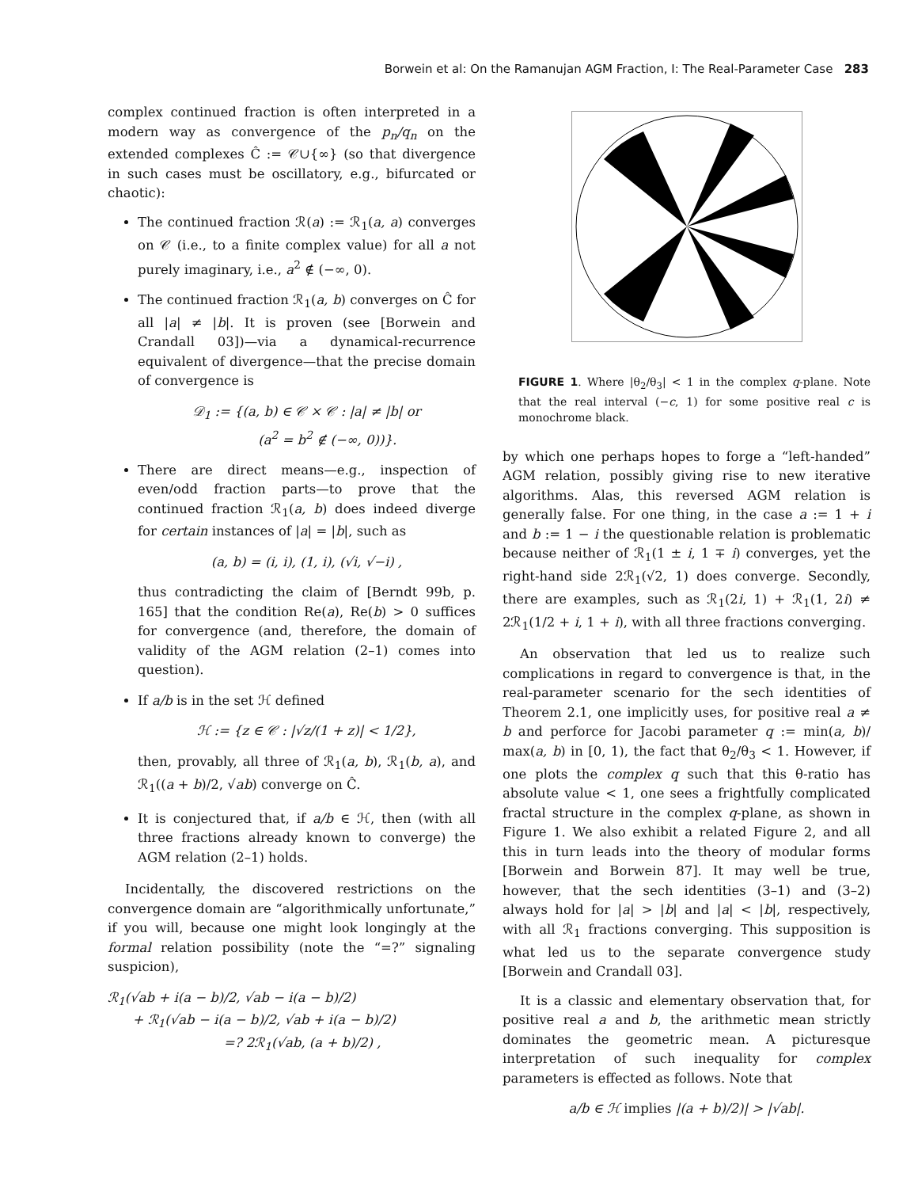Borwein et al: On the Ramanujan AGM Fraction, I: The Real-Parameter Case 283
complex continued fraction is often interpreted in a modern way as convergence of the p<sub>n</sub>/q<sub>n</sub> on the extended complexes Ĉ := 𝒞∪{∞} (so that divergence in such cases must be oscillatory, e.g., bifurcated or chaotic):
The continued fraction ℛ(a) := ℛ<sub>1</sub>(a, a) converges on 𝒞 (i.e., to a finite complex value) for all a not purely imaginary, i.e., a<sup>2</sup> ∉ (−∞, 0).
The continued fraction ℛ<sub>1</sub>(a, b) converges on Ĉ for all |a| ≠ |b|. It is proven (see [Borwein and Crandall 03])—via a dynamical-recurrence equivalent of divergence—that the precise domain of convergence is
𝒟<sub>1</sub> := {(a, b) ∈ 𝒞 × 𝒞 : |a| ≠ |b| or
(a<sup>2</sup> = b<sup>2</sup> ∉ (−∞, 0))}.
There are direct means—e.g., inspection of even/odd fraction parts—to prove that the continued fraction ℛ<sub>1</sub>(a, b) does indeed diverge for certain instances of |a| = |b|, such as
(a, b) = (i, i), (1, i), (√i, √−i) ,
thus contradicting the claim of [Berndt 99b, p. 165] that the condition Re(a), Re(b) > 0 suffices for convergence (and, therefore, the domain of validity of the AGM relation (2–1) comes into question).
If a/b is in the set ℋ defined
ℋ := {z ∈ 𝒞 : |√z/(1 + z)| < 1/2},
then, provably, all three of ℛ<sub>1</sub>(a, b), ℛ<sub>1</sub>(b, a), and ℛ<sub>1</sub>((a + b)/2, √ab) converge on Ĉ.
It is conjectured that, if a/b ∈ ℋ, then (with all three fractions already known to converge) the AGM relation (2–1) holds.
Incidentally, the discovered restrictions on the convergence domain are “algorithmically unfortunate,” if you will, because one might look longingly at the formal relation possibility (note the “=?” signaling suspicion),
ℛ<sub>1</sub>(√ab + i(a − b)/2, √ab − i(a − b)/2)
+ ℛ<sub>1</sub>(√ab − i(a − b)/2, √ab + i(a − b)/2)
=? 2ℛ<sub>1</sub>(√ab, (a + b)/2) ,
FIGURE 1. Where |θ<sub>2</sub>/θ<sub>3</sub>| < 1 in the complex q-plane. Note that the real interval (−c, 1) for some positive real c is monochrome black.
by which one perhaps hopes to forge a “left-handed” AGM relation, possibly giving rise to new iterative algorithms. Alas, this reversed AGM relation is generally false. For one thing, in the case a := 1 + i and b := 1 − i the questionable relation is problematic because neither of ℛ<sub>1</sub>(1 ± i, 1 ∓ i) converges, yet the right-hand side 2ℛ<sub>1</sub>(√2, 1) does converge. Secondly, there are examples, such as ℛ<sub>1</sub>(2i, 1) + ℛ<sub>1</sub>(1, 2i) ≠ 2ℛ<sub>1</sub>(1/2 + i, 1 + i), with all three fractions converging.
An observation that led us to realize such complications in regard to convergence is that, in the real-parameter scenario for the sech identities of Theorem 2.1, one implicitly uses, for positive real a ≠ b and perforce for Jacobi parameter q := min(a, b)/ max(a, b) in [0, 1), the fact that θ<sub>2</sub>/θ<sub>3</sub> < 1. However, if one plots the complex q such that this θ-ratio has absolute value < 1, one sees a frightfully complicated fractal structure in the complex q-plane, as shown in Figure 1. We also exhibit a related Figure 2, and all this in turn leads into the theory of modular forms [Borwein and Borwein 87]. It may well be true, however, that the sech identities (3–1) and (3–2) always hold for |a| > |b| and |a| < |b|, respectively, with all ℛ<sub>1</sub> fractions converging. This supposition is what led us to the separate convergence study [Borwein and Crandall 03].
It is a classic and elementary observation that, for positive real a and b, the arithmetic mean strictly dominates the geometric mean. A picturesque interpretation of such inequality for complex parameters is effected as follows. Note that
a/b ∈ ℋ implies |(a + b)/2)| > |√ab|.